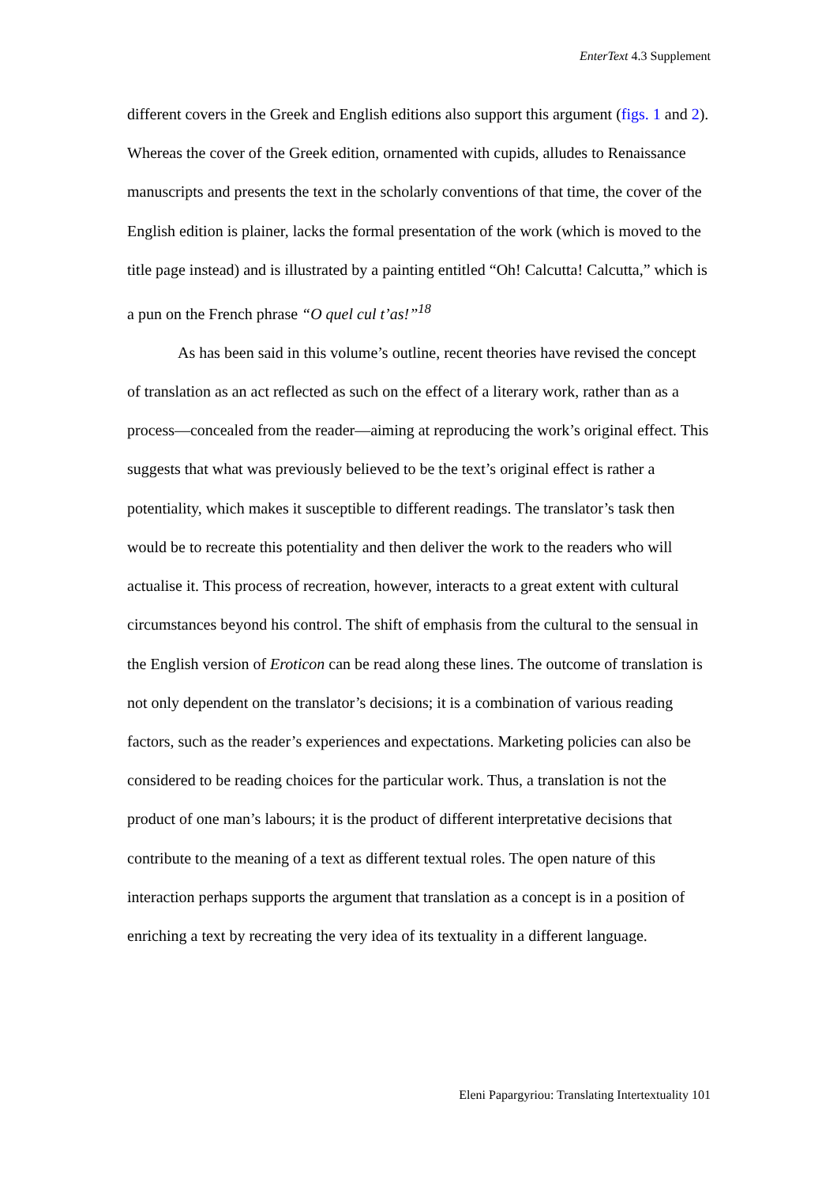EnterText 4.3 Supplement
different covers in the Greek and English editions also support this argument (figs. 1 and 2). Whereas the cover of the Greek edition, ornamented with cupids, alludes to Renaissance manuscripts and presents the text in the scholarly conventions of that time, the cover of the English edition is plainer, lacks the formal presentation of the work (which is moved to the title page instead) and is illustrated by a painting entitled “Oh! Calcutta! Calcutta,” which is a pun on the French phrase “O quel cul t’as!”<sup>18</sup>
As has been said in this volume’s outline, recent theories have revised the concept of translation as an act reflected as such on the effect of a literary work, rather than as a process—concealed from the reader—aiming at reproducing the work’s original effect. This suggests that what was previously believed to be the text’s original effect is rather a potentiality, which makes it susceptible to different readings. The translator’s task then would be to recreate this potentiality and then deliver the work to the readers who will actualise it. This process of recreation, however, interacts to a great extent with cultural circumstances beyond his control. The shift of emphasis from the cultural to the sensual in the English version of Eroticon can be read along these lines. The outcome of translation is not only dependent on the translator’s decisions; it is a combination of various reading factors, such as the reader’s experiences and expectations. Marketing policies can also be considered to be reading choices for the particular work. Thus, a translation is not the product of one man’s labours; it is the product of different interpretative decisions that contribute to the meaning of a text as different textual roles. The open nature of this interaction perhaps supports the argument that translation as a concept is in a position of enriching a text by recreating the very idea of its textuality in a different language.
Eleni Papargyriou: Translating Intertextuality 101